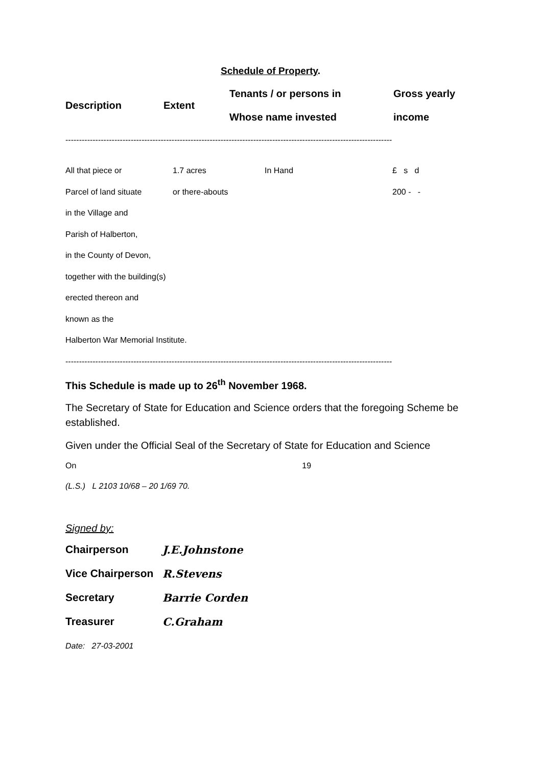Schedule of Property.
| Description | Extent | Tenants / or persons in Whose name invested | Gross yearly income |
| --- | --- | --- | --- |
------------------------------------------------------------------------------------------------------------------------
| All that piece or | 1.7 acres | In Hand | £ s d |
| Parcel of land situate | or there-abouts | | 200 - - |
| in the Village and | | | |
| Parish of Halberton, | | | |
| in the County of Devon, | | | |
| together with the building(s) | | | |
| erected thereon and | | | |
| known as the | | | |
| Halberton War Memorial Institute. | | | |
------------------------------------------------------------------------------------------------------------------------
This Schedule is made up to 26<sup>th</sup> November 1968.
The Secretary of State for Education and Science orders that the foregoing Scheme be established.
Given under the Official Seal of the Secretary of State for Education and Science
On 19
(L.S.) L 2103 10/68 – 20 1/69 70.
Signed by:
| Chairperson | J.E.Johnstone |
| Vice Chairperson | R.Stevens |
| Secretary | Barrie Corden |
| Treasurer | C.Graham |
Date: 27-03-2001